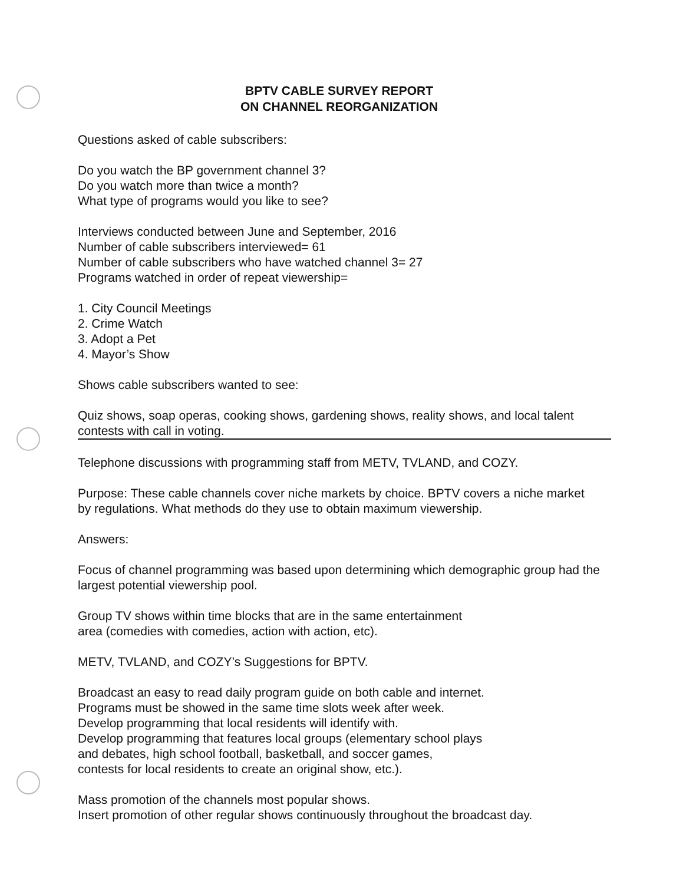BPTV CABLE SURVEY REPORT
ON CHANNEL REORGANIZATION
Questions asked of cable subscribers:
Do you watch the BP government channel 3?
Do you watch more than twice a month?
What type of programs would you like to see?
Interviews conducted between June and September, 2016
Number of cable subscribers interviewed= 61
Number of cable subscribers who have watched channel 3= 27
Programs watched in order of repeat viewership=
1. City Council Meetings
2. Crime Watch
3. Adopt a Pet
4. Mayor’s Show
Shows cable subscribers wanted to see:
Quiz shows, soap operas, cooking shows, gardening shows, reality shows, and local talent contests with call in voting.
Telephone discussions with programming staff from METV, TVLAND, and COZY.
Purpose: These cable channels cover niche markets by choice. BPTV covers a niche market by regulations. What methods do they use to obtain maximum viewership.
Answers:
Focus of channel programming was based upon determining which demographic group had the largest potential viewership pool.
Group TV shows within time blocks that are in the same entertainment
area (comedies with comedies, action with action, etc).
METV, TVLAND, and COZY’s Suggestions for BPTV.
Broadcast an easy to read daily program guide on both cable and internet.
Programs must be showed in the same time slots week after week.
Develop programming that local residents will identify with.
Develop programming that features local groups (elementary school plays
and debates, high school football, basketball, and soccer games,
contests for local residents to create an original show, etc.).
Mass promotion of the channels most popular shows.
Insert promotion of other regular shows continuously throughout the broadcast day.